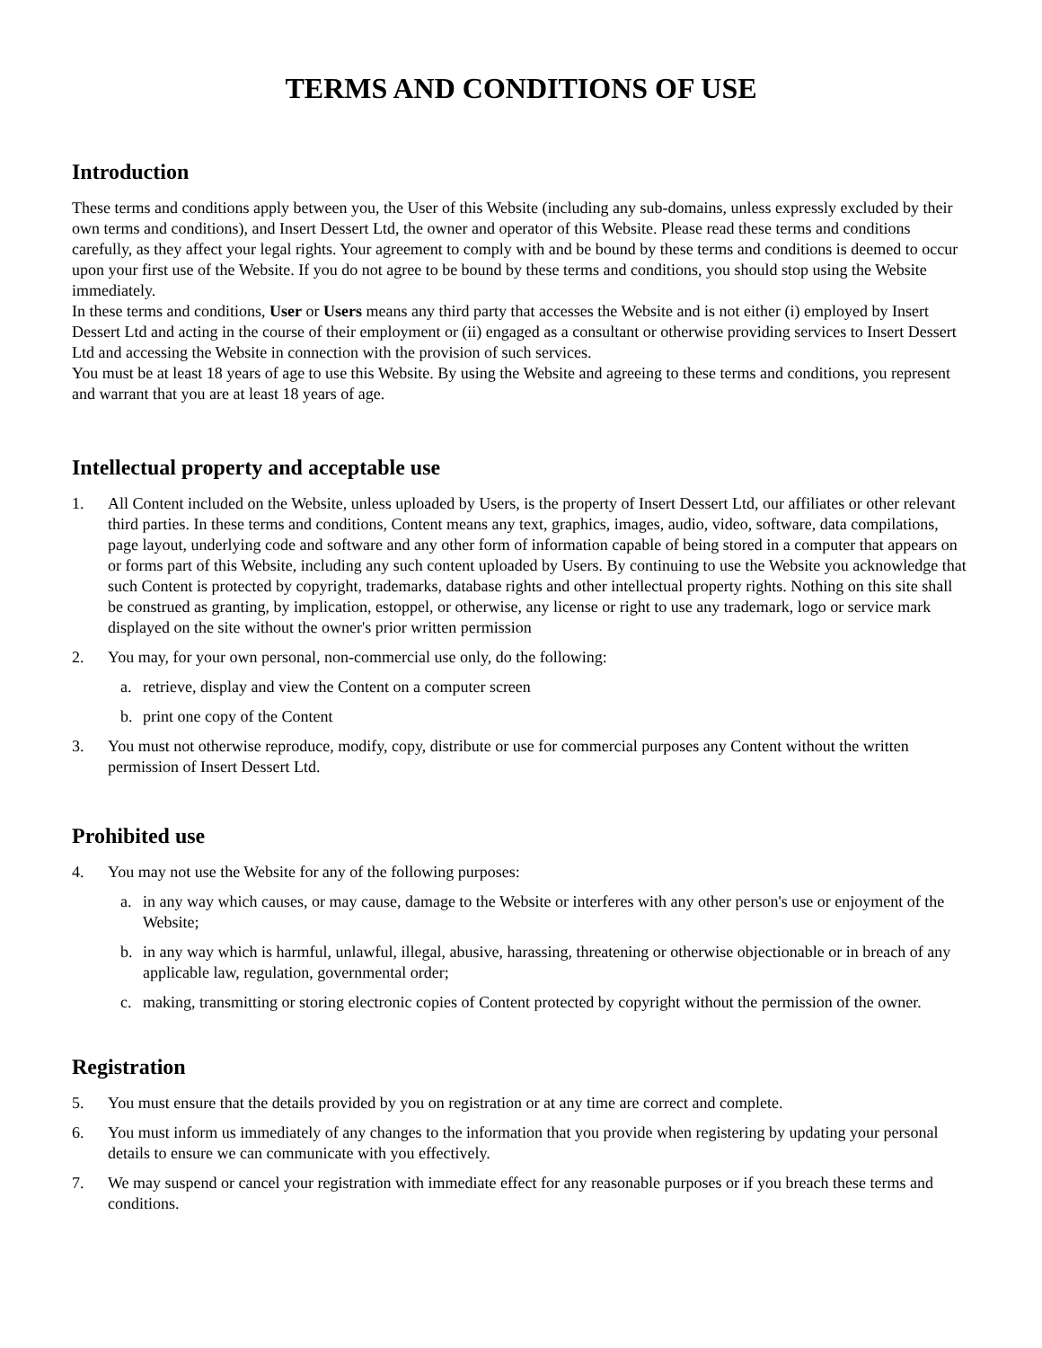TERMS AND CONDITIONS OF USE
Introduction
These terms and conditions apply between you, the User of this Website (including any sub-domains, unless expressly excluded by their own terms and conditions), and Insert Dessert Ltd, the owner and operator of this Website. Please read these terms and conditions carefully, as they affect your legal rights. Your agreement to comply with and be bound by these terms and conditions is deemed to occur upon your first use of the Website. If you do not agree to be bound by these terms and conditions, you should stop using the Website immediately.
In these terms and conditions, User or Users means any third party that accesses the Website and is not either (i) employed by Insert Dessert Ltd and acting in the course of their employment or (ii) engaged as a consultant or otherwise providing services to Insert Dessert Ltd and accessing the Website in connection with the provision of such services.
You must be at least 18 years of age to use this Website. By using the Website and agreeing to these terms and conditions, you represent and warrant that you are at least 18 years of age.
Intellectual property and acceptable use
1. All Content included on the Website, unless uploaded by Users, is the property of Insert Dessert Ltd, our affiliates or other relevant third parties. In these terms and conditions, Content means any text, graphics, images, audio, video, software, data compilations, page layout, underlying code and software and any other form of information capable of being stored in a computer that appears on or forms part of this Website, including any such content uploaded by Users. By continuing to use the Website you acknowledge that such Content is protected by copyright, trademarks, database rights and other intellectual property rights. Nothing on this site shall be construed as granting, by implication, estoppel, or otherwise, any license or right to use any trademark, logo or service mark displayed on the site without the owner's prior written permission
2. You may, for your own personal, non-commercial use only, do the following:
a. retrieve, display and view the Content on a computer screen
b. print one copy of the Content
3. You must not otherwise reproduce, modify, copy, distribute or use for commercial purposes any Content without the written permission of Insert Dessert Ltd.
Prohibited use
4. You may not use the Website for any of the following purposes:
a. in any way which causes, or may cause, damage to the Website or interferes with any other person's use or enjoyment of the Website;
b. in any way which is harmful, unlawful, illegal, abusive, harassing, threatening or otherwise objectionable or in breach of any applicable law, regulation, governmental order;
c. making, transmitting or storing electronic copies of Content protected by copyright without the permission of the owner.
Registration
5. You must ensure that the details provided by you on registration or at any time are correct and complete.
6. You must inform us immediately of any changes to the information that you provide when registering by updating your personal details to ensure we can communicate with you effectively.
7. We may suspend or cancel your registration with immediate effect for any reasonable purposes or if you breach these terms and conditions.